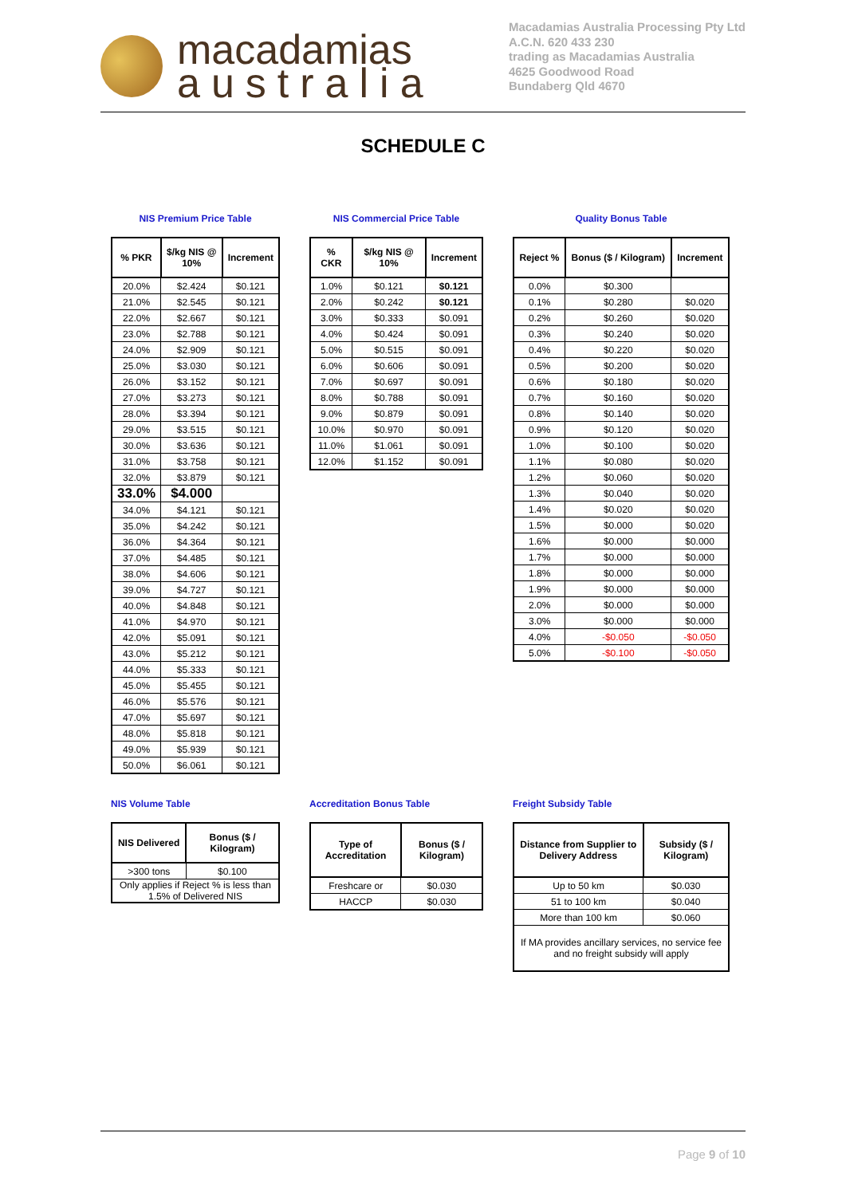macadamias
australia
Macadamias Australia Processing Pty Ltd
A.C.N. 620 433 230
trading as Macadamias Australia
4625 Goodwood Road
Bundaberg Qld 4670
SCHEDULE C
NIS Premium Price Table
| % PKR | $/kg NIS @ 10% | Increment |
| --- | --- | --- |
| 20.0% | $2.424 | $0.121 |
| 21.0% | $2.545 | $0.121 |
| 22.0% | $2.667 | $0.121 |
| 23.0% | $2.788 | $0.121 |
| 24.0% | $2.909 | $0.121 |
| 25.0% | $3.030 | $0.121 |
| 26.0% | $3.152 | $0.121 |
| 27.0% | $3.273 | $0.121 |
| 28.0% | $3.394 | $0.121 |
| 29.0% | $3.515 | $0.121 |
| 30.0% | $3.636 | $0.121 |
| 31.0% | $3.758 | $0.121 |
| 32.0% | $3.879 | $0.121 |
| 33.0% | $4.000 | |
| 34.0% | $4.121 | $0.121 |
| 35.0% | $4.242 | $0.121 |
| 36.0% | $4.364 | $0.121 |
| 37.0% | $4.485 | $0.121 |
| 38.0% | $4.606 | $0.121 |
| 39.0% | $4.727 | $0.121 |
| 40.0% | $4.848 | $0.121 |
| 41.0% | $4.970 | $0.121 |
| 42.0% | $5.091 | $0.121 |
| 43.0% | $5.212 | $0.121 |
| 44.0% | $5.333 | $0.121 |
| 45.0% | $5.455 | $0.121 |
| 46.0% | $5.576 | $0.121 |
| 47.0% | $5.697 | $0.121 |
| 48.0% | $5.818 | $0.121 |
| 49.0% | $5.939 | $0.121 |
| 50.0% | $6.061 | $0.121 |
NIS Commercial Price Table
| % CKR | $/kg NIS @ 10% | Increment |
| --- | --- | --- |
| 1.0% | $0.121 | $0.121 |
| 2.0% | $0.242 | $0.121 |
| 3.0% | $0.333 | $0.091 |
| 4.0% | $0.424 | $0.091 |
| 5.0% | $0.515 | $0.091 |
| 6.0% | $0.606 | $0.091 |
| 7.0% | $0.697 | $0.091 |
| 8.0% | $0.788 | $0.091 |
| 9.0% | $0.879 | $0.091 |
| 10.0% | $0.970 | $0.091 |
| 11.0% | $1.061 | $0.091 |
| 12.0% | $1.152 | $0.091 |
Quality Bonus Table
| Reject % | Bonus ($ / Kilogram) | Increment |
| --- | --- | --- |
| 0.0% | $0.300 | |
| 0.1% | $0.280 | $0.020 |
| 0.2% | $0.260 | $0.020 |
| 0.3% | $0.240 | $0.020 |
| 0.4% | $0.220 | $0.020 |
| 0.5% | $0.200 | $0.020 |
| 0.6% | $0.180 | $0.020 |
| 0.7% | $0.160 | $0.020 |
| 0.8% | $0.140 | $0.020 |
| 0.9% | $0.120 | $0.020 |
| 1.0% | $0.100 | $0.020 |
| 1.1% | $0.080 | $0.020 |
| 1.2% | $0.060 | $0.020 |
| 1.3% | $0.040 | $0.020 |
| 1.4% | $0.020 | $0.020 |
| 1.5% | $0.000 | $0.020 |
| 1.6% | $0.000 | $0.000 |
| 1.7% | $0.000 | $0.000 |
| 1.8% | $0.000 | $0.000 |
| 1.9% | $0.000 | $0.000 |
| 2.0% | $0.000 | $0.000 |
| 3.0% | $0.000 | $0.000 |
| 4.0% | -$0.050 | -$0.050 |
| 5.0% | -$0.100 | -$0.050 |
NIS Volume Table
| NIS Delivered | Bonus ($ / Kilogram) |
| --- | --- |
| >300 tons | $0.100 |
| Only applies if Reject % is less than 1.5% of Delivered NIS | |
Accreditation Bonus Table
| Type of Accreditation | Bonus ($ / Kilogram) |
| --- | --- |
| Freshcare or | $0.030 |
| HACCP | $0.030 |
Freight Subsidy Table
| Distance from Supplier to Delivery Address | Subsidy ($ / Kilogram) |
| --- | --- |
| Up to 50 km | $0.030 |
| 51 to 100 km | $0.040 |
| More than 100 km | $0.060 |
| If MA provides ancillary services, no service fee and no freight subsidy will apply | |
Page 9 of 10